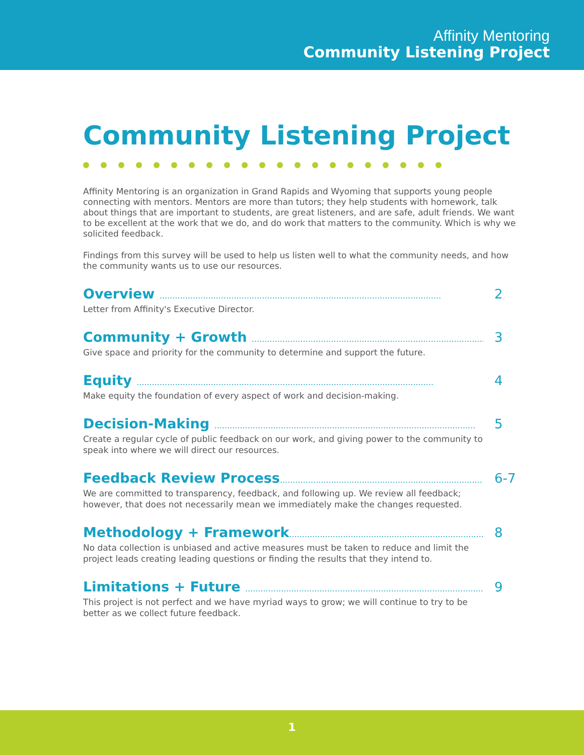Affinity Mentoring
Community Listening Project
Community Listening Project
Affinity Mentoring is an organization in Grand Rapids and Wyoming that supports young people connecting with mentors. Mentors are more than tutors; they help students with homework, talk about things that are important to students, are great listeners, and are safe, adult friends. We want to be excellent at the work that we do, and do work that matters to the community. Which is why we solicited feedback.
Findings from this survey will be used to help us listen well to what the community needs, and how the community wants us to use our resources.
Overview ..............................................................................................................
Letter from Affinity's Executive Director.
2
Community + Growth ..............................................................................................
Give space and priority for the community to determine and support the future.
3
Equity ....................................................................................................................
Make equity the foundation of every aspect of work and decision-making.
4
Decision-Making ......................................................................................................
Create a regular cycle of public feedback on our work, and giving power to the community to speak into where we will direct our resources.
5
Feedback Review Process...............................................................................
We are committed to transparency, feedback, and following up. We review all feedback; however, that does not necessarily mean we immediately make the changes requested.
6-7
Methodology + Framework...............................................................................
No data collection is unbiased and active measures must be taken to reduce and limit the project leads creating leading questions or finding the results that they intend to.
8
Limitations + Future ..............................................................................................
This project is not perfect and we have myriad ways to grow; we will continue to try to be better as we collect future feedback.
9
1